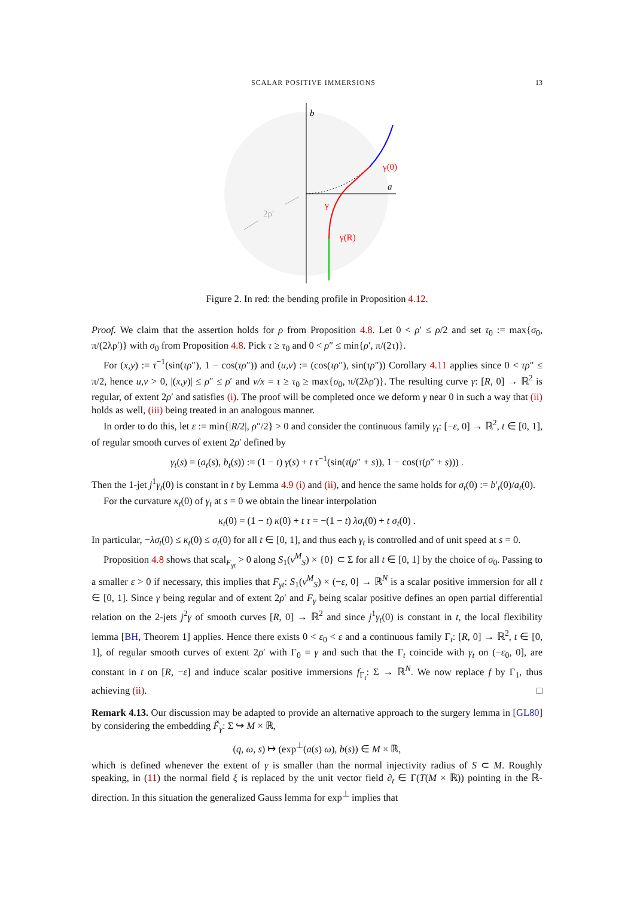SCALAR POSITIVE IMMERSIONS 13
b
a
γ(0)
γ(R)
γ
2ρ′
Figure 2. In red: the bending profile in Proposition 4.12.
Proof. We claim that the assertion holds for ρ from Proposition 4.8. Let 0 < ρ′ ≤ ρ/2 and set τ<sub>0</sub> := max{σ<sub>0</sub>, π/(2λρ′)} with σ<sub>0</sub> from Proposition 4.8. Pick τ ≥ τ<sub>0</sub> and 0 < ρ″ ≤ min{ρ′, π/(2τ)}.
For (x,y) := τ<sup>−1</sup>(sin(τρ″), 1 − cos(τρ″)) and (u,v) := (cos(τρ″), sin(τρ″)) Corollary 4.11 applies since 0 < τρ″ ≤ π/2, hence u,v > 0, |(x,y)| ≤ ρ″ ≤ ρ′ and v/x = τ ≥ τ<sub>0</sub> ≥ max{σ<sub>0</sub>, π/(2λρ′)}. The resulting curve γ: [R, 0] → ℝ<sup>2</sup> is regular, of extent 2ρ′ and satisfies (i). The proof will be completed once we deform γ near 0 in such a way that (ii) holds as well, (iii) being treated in an analogous manner.
In order to do this, let ε := min{|R/2|, ρ″/2} > 0 and consider the continuous family γ<sub>t</sub>: [−ε, 0] → ℝ<sup>2</sup>, t ∈ [0, 1], of regular smooth curves of extent 2ρ′ defined by
γ<sub>t</sub>(s) = (a<sub>t</sub>(s), b<sub>t</sub>(s)) := (1 − t) γ(s) + t τ<sup>−1</sup>(sin(τ(ρ″ + s)), 1 − cos(τ(ρ″ + s))) .
Then the 1-jet j<sup>1</sup>γ<sub>t</sub>(0) is constant in t by Lemma 4.9 (i) and (ii), and hence the same holds for σ<sub>t</sub>(0) := b′<sub>t</sub>(0)/a<sub>t</sub>(0).
For the curvature κ<sub>t</sub>(0) of γ<sub>t</sub> at s = 0 we obtain the linear interpolation
κ<sub>t</sub>(0) = (1 − t) κ(0) + t τ = −(1 − t) λσ<sub>t</sub>(0) + t σ<sub>t</sub>(0) .
In particular, −λσ<sub>t</sub>(0) ≤ κ<sub>t</sub>(0) ≤ σ<sub>t</sub>(0) for all t ∈ [0, 1], and thus each γ<sub>t</sub> is controlled and of unit speed at s = 0.
Proposition 4.8 shows that scal<sub>F<sub>γt</sub></sub> > 0 along S<sub>1</sub>(ν<sup>M</sup><sub>S</sub>) × {0} ⊂ Σ for all t ∈ [0, 1] by the choice of σ<sub>0</sub>. Passing to a smaller ε > 0 if necessary, this implies that F<sub>γt</sub>: S<sub>1</sub>(ν<sup>M</sup><sub>S</sub>) × (−ε, 0] → ℝ<sup>N</sup> is a scalar positive immersion for all t ∈ [0, 1]. Since γ being regular and of extent 2ρ′ and F<sub>γ</sub> being scalar positive defines an open partial differential relation on the 2-jets j<sup>2</sup>γ of smooth curves [R, 0] → ℝ<sup>2</sup> and since j<sup>1</sup>γ<sub>t</sub>(0) is constant in t, the local flexibility lemma [BH, Theorem 1] applies. Hence there exists 0 < ε<sub>0</sub> < ε and a continuous family Γ<sub>t</sub>: [R, 0] → ℝ<sup>2</sup>, t ∈ [0, 1], of regular smooth curves of extent 2ρ′ with Γ<sub>0</sub> = γ and such that the Γ<sub>t</sub> coincide with γ<sub>t</sub> on (−ε<sub>0</sub>, 0], are constant in t on [R, −ε] and induce scalar positive immersions f<sub>Γ<sub>t</sub></sub>: Σ → ℝ<sup>N</sup>. We now replace f by Γ<sub>1</sub>, thus achieving (ii). □
Remark 4.13. Our discussion may be adapted to provide an alternative approach to the surgery lemma in [GL80] by considering the embedding F̃<sub>γ</sub>: Σ ↪ M × ℝ,
(q, ω, s) ↦ (exp<sup>⊥</sup>(a(s) ω), b(s)) ∈ M × ℝ,
which is defined whenever the extent of γ is smaller than the normal injectivity radius of S ⊂ M. Roughly speaking, in (11) the normal field ξ is replaced by the unit vector field ∂<sub>t</sub> ∈ Γ(T(M × ℝ)) pointing in the ℝ-direction. In this situation the generalized Gauss lemma for exp<sup>⊥</sup> implies that